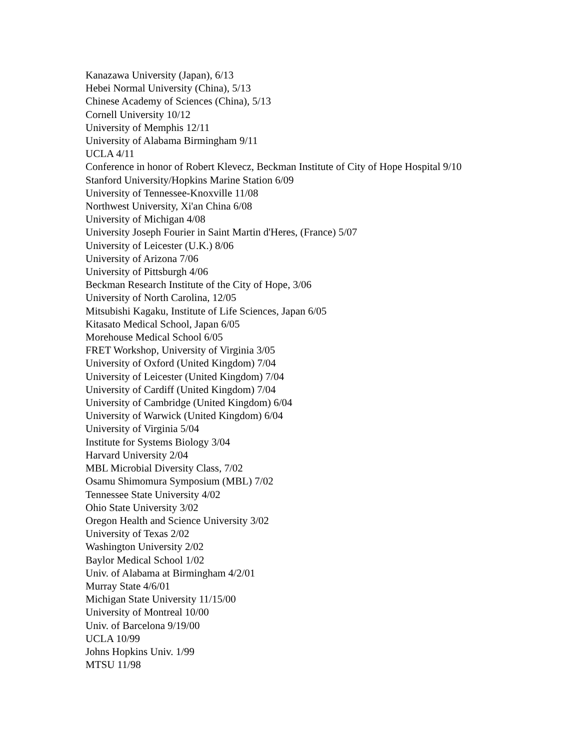Kanazawa University (Japan), 6/13
Hebei Normal University (China), 5/13
Chinese Academy of Sciences (China), 5/13
Cornell University 10/12
University of Memphis 12/11
University of Alabama Birmingham 9/11
UCLA 4/11
Conference in honor of Robert Klevecz, Beckman Institute of City of Hope Hospital 9/10
Stanford University/Hopkins Marine Station 6/09
University of Tennessee-Knoxville 11/08
Northwest University, Xi'an China 6/08
University of Michigan 4/08
University Joseph Fourier in Saint Martin d'Heres, (France) 5/07
University of Leicester (U.K.) 8/06
University of Arizona 7/06
University of Pittsburgh 4/06
Beckman Research Institute of the City of Hope, 3/06
University of North Carolina, 12/05
Mitsubishi Kagaku, Institute of Life Sciences, Japan 6/05
Kitasato Medical School, Japan 6/05
Morehouse Medical School 6/05
FRET Workshop, University of Virginia 3/05
University of Oxford (United Kingdom) 7/04
University of Leicester (United Kingdom) 7/04
University of Cardiff (United Kingdom) 7/04
University of Cambridge (United Kingdom) 6/04
University of Warwick (United Kingdom) 6/04
University of Virginia 5/04
Institute for Systems Biology 3/04
Harvard University 2/04
MBL Microbial Diversity Class, 7/02
Osamu Shimomura Symposium (MBL) 7/02
Tennessee State University 4/02
Ohio State University 3/02
Oregon Health and Science University 3/02
University of Texas 2/02
Washington University 2/02
Baylor Medical School 1/02
Univ. of Alabama at Birmingham 4/2/01
Murray State 4/6/01
Michigan State University 11/15/00
University of Montreal 10/00
Univ. of Barcelona 9/19/00
UCLA 10/99
Johns Hopkins Univ. 1/99
MTSU 11/98